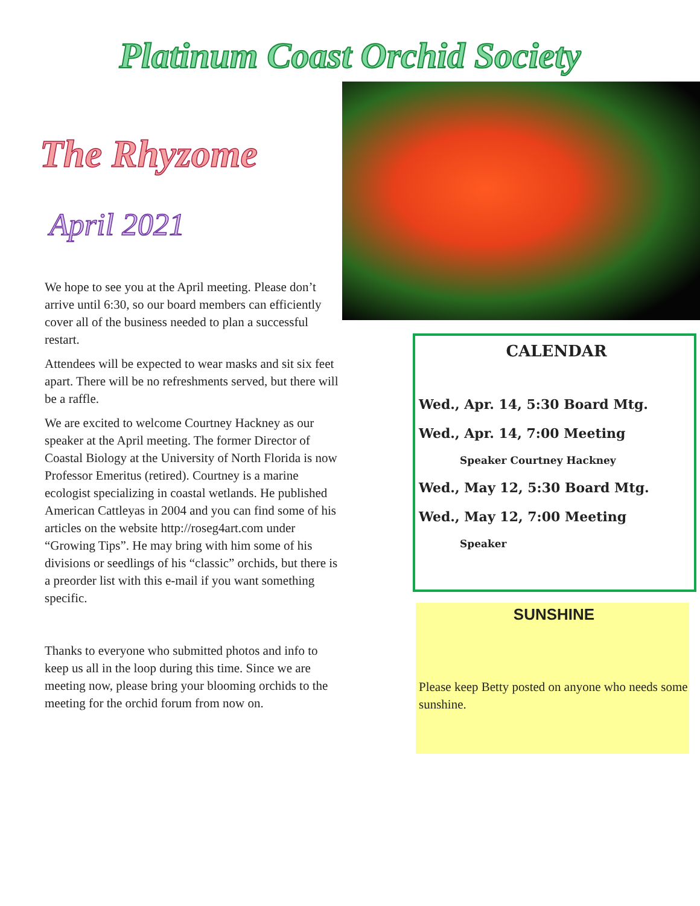Platinum Coast Orchid Society
The Rhyzome
April 2021
We hope to see you at the April meeting. Please don’t arrive until 6:30, so our board members can efficiently cover all of the business needed to plan a successful restart.
Attendees will be expected to wear masks and sit six feet apart. There will be no refreshments served, but there will be a raffle.
We are excited to welcome Courtney Hackney as our speaker at the April meeting. The former Director of Coastal Biology at the University of North Florida is now Professor Emeritus (retired). Courtney is a marine ecologist specializing in coastal wetlands. He published American Cattleyas in 2004 and you can find some of his articles on the website http://roseg4art.com under “Growing Tips”. He may bring with him some of his divisions or seedlings of his “classic” orchids, but there is a preorder list with this e-mail if you want something specific.
Thanks to everyone who submitted photos and info to keep us all in the loop during this time. Since we are meeting now, please bring your blooming orchids to the meeting for the orchid forum from now on.
CALENDAR
Wed., Apr. 14, 5:30 Board Mtg.
Wed., Apr. 14, 7:00 Meeting
Speaker Courtney Hackney
Wed., May 12, 5:30 Board Mtg.
Wed., May 12, 7:00 Meeting
Speaker
SUNSHINE
Please keep Betty posted on anyone who needs some sunshine.